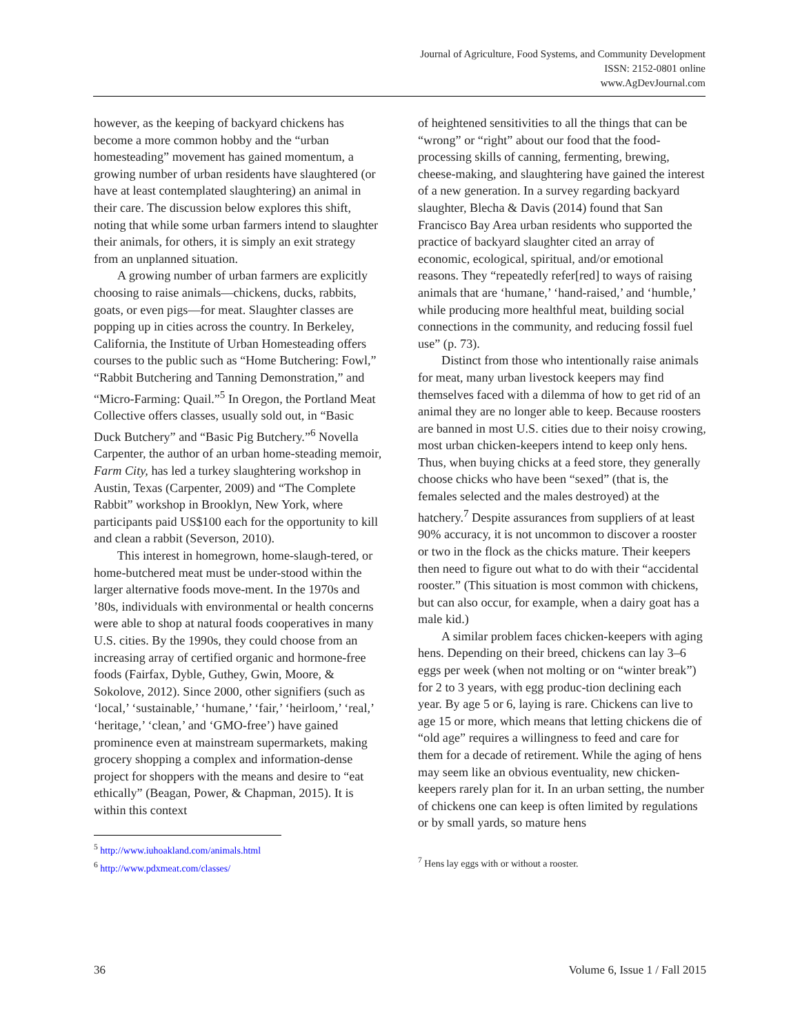Journal of Agriculture, Food Systems, and Community Development
ISSN: 2152-0801 online
www.AgDevJournal.com
however, as the keeping of backyard chickens has become a more common hobby and the “urban homesteading” movement has gained momentum, a growing number of urban residents have slaughtered (or have at least contemplated slaughtering) an animal in their care. The discussion below explores this shift, noting that while some urban farmers intend to slaughter their animals, for others, it is simply an exit strategy from an unplanned situation.
A growing number of urban farmers are explicitly choosing to raise animals—chickens, ducks, rabbits, goats, or even pigs—for meat. Slaughter classes are popping up in cities across the country. In Berkeley, California, the Institute of Urban Homesteading offers courses to the public such as “Home Butchering: Fowl,” “Rabbit Butchering and Tanning Demonstration,” and “Micro-Farming: Quail.”<sup>5</sup> In Oregon, the Portland Meat Collective offers classes, usually sold out, in “Basic Duck Butchery” and “Basic Pig Butchery.”<sup>6</sup> Novella Carpenter, the author of an urban home-steading memoir, Farm City, has led a turkey slaughtering workshop in Austin, Texas (Carpenter, 2009) and “The Complete Rabbit” workshop in Brooklyn, New York, where participants paid US$100 each for the opportunity to kill and clean a rabbit (Severson, 2010).
This interest in homegrown, home-slaugh-tered, or home-butchered meat must be under-stood within the larger alternative foods move-ment. In the 1970s and ’80s, individuals with environmental or health concerns were able to shop at natural foods cooperatives in many U.S. cities. By the 1990s, they could choose from an increasing array of certified organic and hormone-free foods (Fairfax, Dyble, Guthey, Gwin, Moore, & Sokolove, 2012). Since 2000, other signifiers (such as ‘local,’ ‘sustainable,’ ‘humane,’ ‘fair,’ ‘heirloom,’ ‘real,’ ‘heritage,’ ‘clean,’ and ‘GMO-free’) have gained prominence even at mainstream supermarkets, making grocery shopping a complex and information-dense project for shoppers with the means and desire to “eat ethically” (Beagan, Power, & Chapman, 2015). It is within this context
<sup>5</sup> http://www.iuhoakland.com/animals.html
<sup>6</sup> http://www.pdxmeat.com/classes/
of heightened sensitivities to all the things that can be “wrong” or “right” about our food that the food-processing skills of canning, fermenting, brewing, cheese-making, and slaughtering have gained the interest of a new generation. In a survey regarding backyard slaughter, Blecha & Davis (2014) found that San Francisco Bay Area urban residents who supported the practice of backyard slaughter cited an array of economic, ecological, spiritual, and/or emotional reasons. They “repeatedly refer[red] to ways of raising animals that are ‘humane,’ ‘hand-raised,’ and ‘humble,’ while producing more healthful meat, building social connections in the community, and reducing fossil fuel use” (p. 73).
Distinct from those who intentionally raise animals for meat, many urban livestock keepers may find themselves faced with a dilemma of how to get rid of an animal they are no longer able to keep. Because roosters are banned in most U.S. cities due to their noisy crowing, most urban chicken-keepers intend to keep only hens. Thus, when buying chicks at a feed store, they generally choose chicks who have been “sexed” (that is, the females selected and the males destroyed) at the hatchery.<sup>7</sup> Despite assurances from suppliers of at least 90% accuracy, it is not uncommon to discover a rooster or two in the flock as the chicks mature. Their keepers then need to figure out what to do with their “accidental rooster.” (This situation is most common with chickens, but can also occur, for example, when a dairy goat has a male kid.)
A similar problem faces chicken-keepers with aging hens. Depending on their breed, chickens can lay 3–6 eggs per week (when not molting or on “winter break”) for 2 to 3 years, with egg produc-tion declining each year. By age 5 or 6, laying is rare. Chickens can live to age 15 or more, which means that letting chickens die of “old age” requires a willingness to feed and care for them for a decade of retirement. While the aging of hens may seem like an obvious eventuality, new chicken-keepers rarely plan for it. In an urban setting, the number of chickens one can keep is often limited by regulations or by small yards, so mature hens
<sup>7</sup> Hens lay eggs with or without a rooster.
36 Volume 6, Issue 1 / Fall 2015